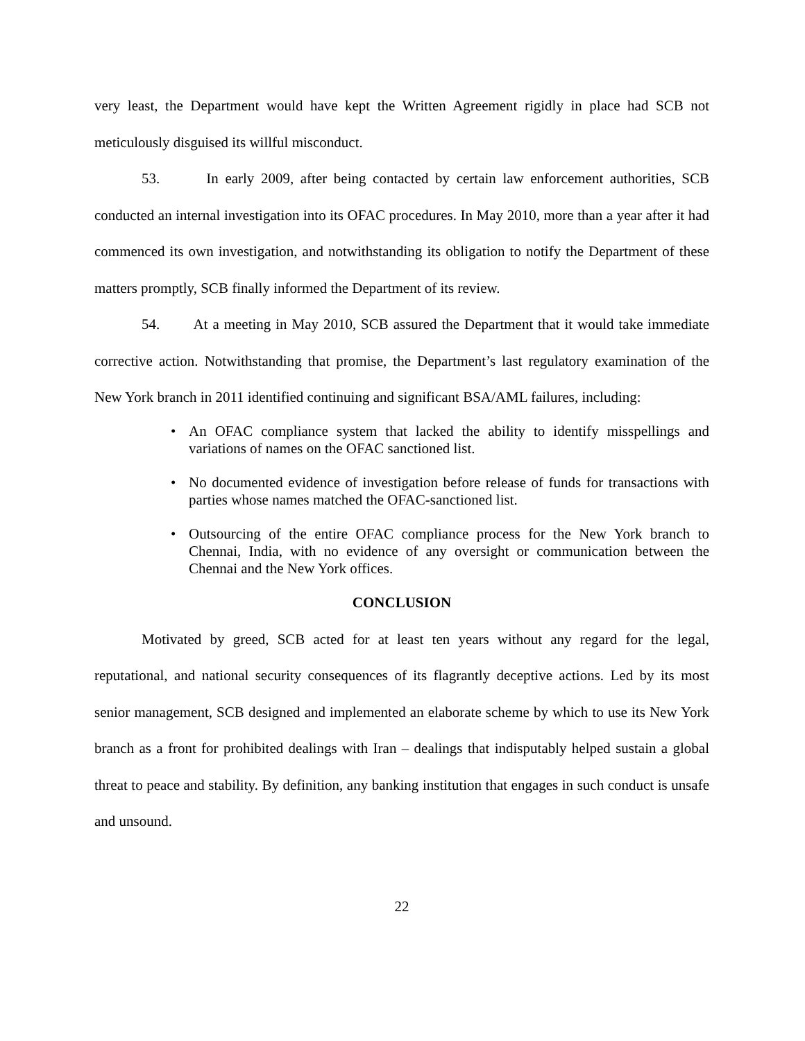very least, the Department would have kept the Written Agreement rigidly in place had SCB not meticulously disguised its willful misconduct.
53. In early 2009, after being contacted by certain law enforcement authorities, SCB conducted an internal investigation into its OFAC procedures. In May 2010, more than a year after it had commenced its own investigation, and notwithstanding its obligation to notify the Department of these matters promptly, SCB finally informed the Department of its review.
54. At a meeting in May 2010, SCB assured the Department that it would take immediate corrective action. Notwithstanding that promise, the Department’s last regulatory examination of the New York branch in 2011 identified continuing and significant BSA/AML failures, including:
• An OFAC compliance system that lacked the ability to identify misspellings and variations of names on the OFAC sanctioned list.
• No documented evidence of investigation before release of funds for transactions with parties whose names matched the OFAC-sanctioned list.
• Outsourcing of the entire OFAC compliance process for the New York branch to Chennai, India, with no evidence of any oversight or communication between the Chennai and the New York offices.
CONCLUSION
Motivated by greed, SCB acted for at least ten years without any regard for the legal, reputational, and national security consequences of its flagrantly deceptive actions. Led by its most senior management, SCB designed and implemented an elaborate scheme by which to use its New York branch as a front for prohibited dealings with Iran – dealings that indisputably helped sustain a global threat to peace and stability. By definition, any banking institution that engages in such conduct is unsafe and unsound.
22